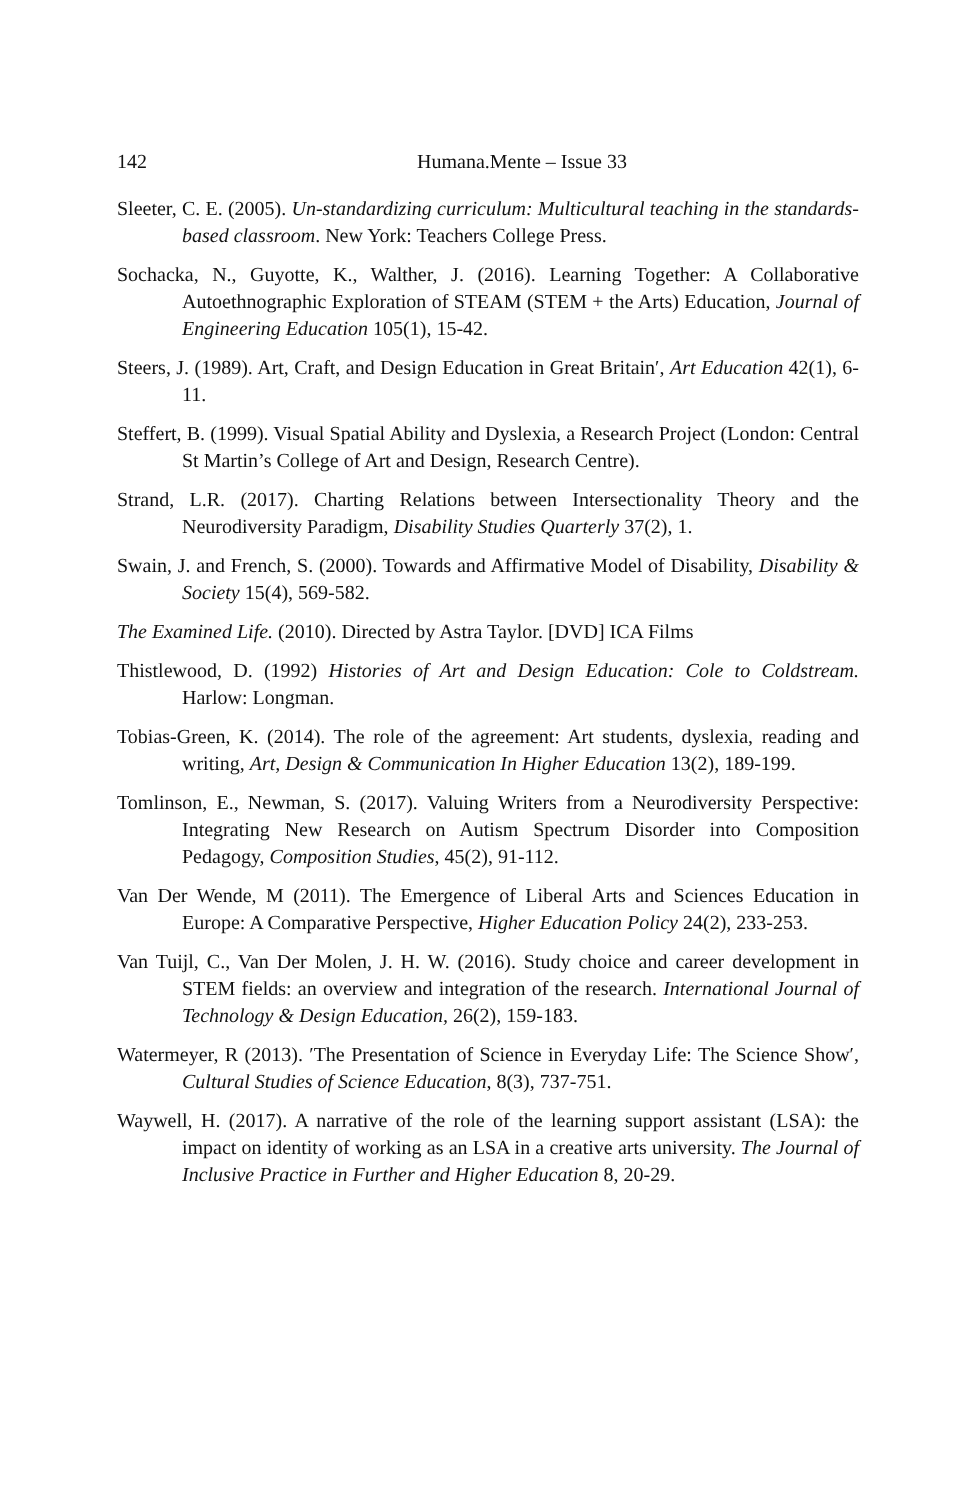142 Humana.Mente – Issue 33
Sleeter, C. E. (2005). Un-standardizing curriculum: Multicultural teaching in the standards-based classroom. New York: Teachers College Press.
Sochacka, N., Guyotte, K., Walther, J. (2016). Learning Together: A Collaborative Autoethnographic Exploration of STEAM (STEM + the Arts) Education, Journal of Engineering Education 105(1), 15-42.
Steers, J. (1989). Art, Craft, and Design Education in Great Britain′, Art Education 42(1), 6-11.
Steffert, B. (1999). Visual Spatial Ability and Dyslexia, a Research Project (London: Central St Martin’s College of Art and Design, Research Centre).
Strand, L.R. (2017). Charting Relations between Intersectionality Theory and the Neurodiversity Paradigm, Disability Studies Quarterly 37(2), 1.
Swain, J. and French, S. (2000). Towards and Affirmative Model of Disability, Disability & Society 15(4), 569-582.
The Examined Life. (2010). Directed by Astra Taylor. [DVD] ICA Films
Thistlewood, D. (1992) Histories of Art and Design Education: Cole to Coldstream. Harlow: Longman.
Tobias-Green, K. (2014). The role of the agreement: Art students, dyslexia, reading and writing, Art, Design & Communication In Higher Education 13(2), 189-199.
Tomlinson, E., Newman, S. (2017). Valuing Writers from a Neurodiversity Perspective: Integrating New Research on Autism Spectrum Disorder into Composition Pedagogy, Composition Studies, 45(2), 91-112.
Van Der Wende, M (2011). The Emergence of Liberal Arts and Sciences Education in Europe: A Comparative Perspective, Higher Education Policy 24(2), 233-253.
Van Tuijl, C., Van Der Molen, J. H. W. (2016). Study choice and career development in STEM fields: an overview and integration of the research. International Journal of Technology & Design Education, 26(2), 159-183.
Watermeyer, R (2013). ′The Presentation of Science in Everyday Life: The Science Show′, Cultural Studies of Science Education, 8(3), 737-751.
Waywell, H. (2017). A narrative of the role of the learning support assistant (LSA): the impact on identity of working as an LSA in a creative arts university. The Journal of Inclusive Practice in Further and Higher Education 8, 20-29.